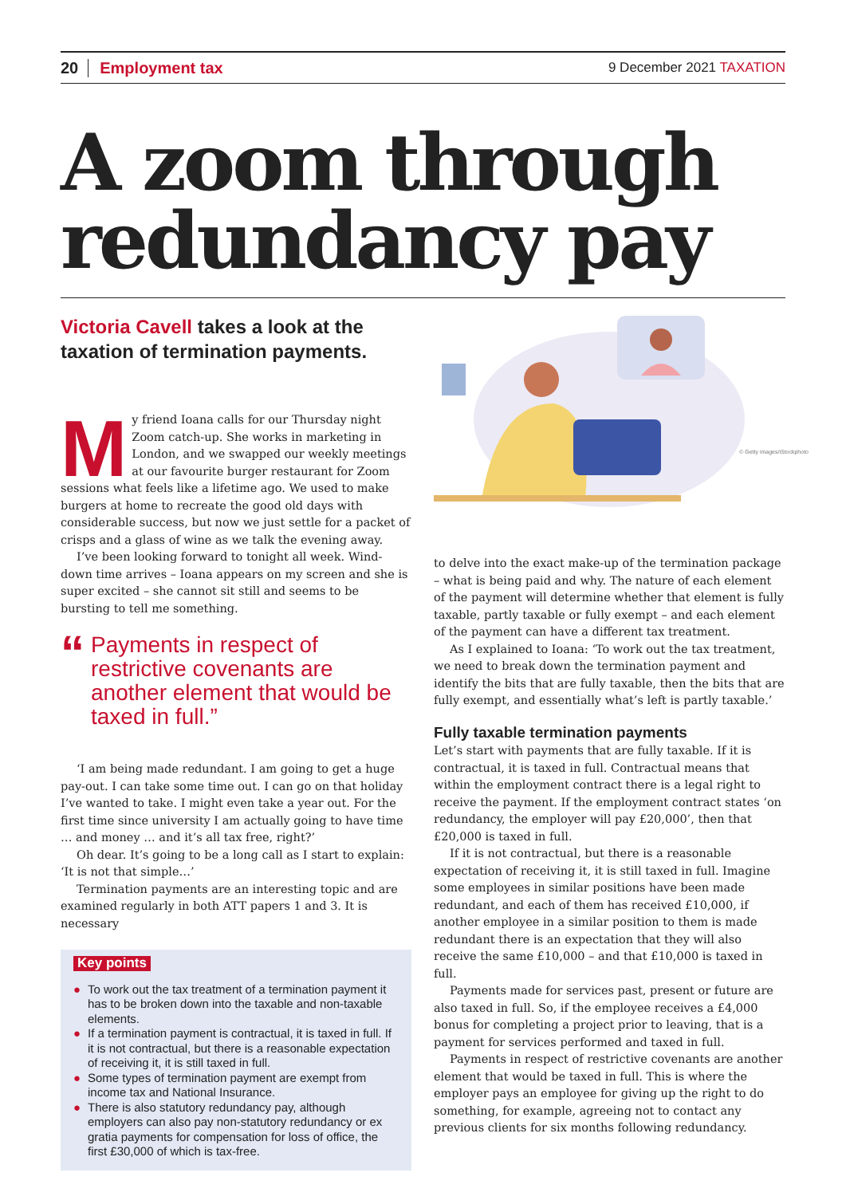20 Employment tax
9 December 2021 TAXATION
A zoom through
redundancy pay
Victoria Cavell takes a look at the taxation of termination payments.
My friend Ioana calls for our Thursday night Zoom catch-up. She works in marketing in London, and we swapped our weekly meetings at our favourite burger restaurant for Zoom sessions what feels like a lifetime ago. We used to make burgers at home to recreate the good old days with considerable success, but now we just settle for a packet of crisps and a glass of wine as we talk the evening away.
I’ve been looking forward to tonight all week. Wind-down time arrives – Ioana appears on my screen and she is super excited – she cannot sit still and seems to be bursting to tell me something.
“
Payments in respect of restrictive covenants are another element that would be taxed in full.”
‘I am being made redundant. I am going to get a huge pay-out. I can take some time out. I can go on that holiday I’ve wanted to take. I might even take a year out. For the first time since university I am actually going to have time … and money … and it’s all tax free, right?’
Oh dear. It’s going to be a long call as I start to explain: ‘It is not that simple…’
Termination payments are an interesting topic and are examined regularly in both ATT papers 1 and 3. It is necessary
Key points
● To work out the tax treatment of a termination payment it has to be broken down into the taxable and non-taxable elements.
● If a termination payment is contractual, it is taxed in full. If it is not contractual, but there is a reasonable expectation of receiving it, it is still taxed in full.
● Some types of termination payment are exempt from income tax and National Insurance.
● There is also statutory redundancy pay, although employers can also pay non-statutory redundancy or ex gratia payments for compensation for loss of office, the first £30,000 of which is tax-free.
© Getty images/iStockphoto
to delve into the exact make-up of the termination package – what is being paid and why. The nature of each element of the payment will determine whether that element is fully taxable, partly taxable or fully exempt – and each element of the payment can have a different tax treatment.
As I explained to Ioana: ‘To work out the tax treatment, we need to break down the termination payment and identify the bits that are fully taxable, then the bits that are fully exempt, and essentially what’s left is partly taxable.’
Fully taxable termination payments
Let’s start with payments that are fully taxable. If it is contractual, it is taxed in full. Contractual means that within the employment contract there is a legal right to receive the payment. If the employment contract states ‘on redundancy, the employer will pay £20,000’, then that £20,000 is taxed in full.
If it is not contractual, but there is a reasonable expectation of receiving it, it is still taxed in full. Imagine some employees in similar positions have been made redundant, and each of them has received £10,000, if another employee in a similar position to them is made redundant there is an expectation that they will also receive the same £10,000 – and that £10,000 is taxed in full.
Payments made for services past, present or future are also taxed in full. So, if the employee receives a £4,000 bonus for completing a project prior to leaving, that is a payment for services performed and taxed in full.
Payments in respect of restrictive covenants are another element that would be taxed in full. This is where the employer pays an employee for giving up the right to do something, for example, agreeing not to contact any previous clients for six months following redundancy.